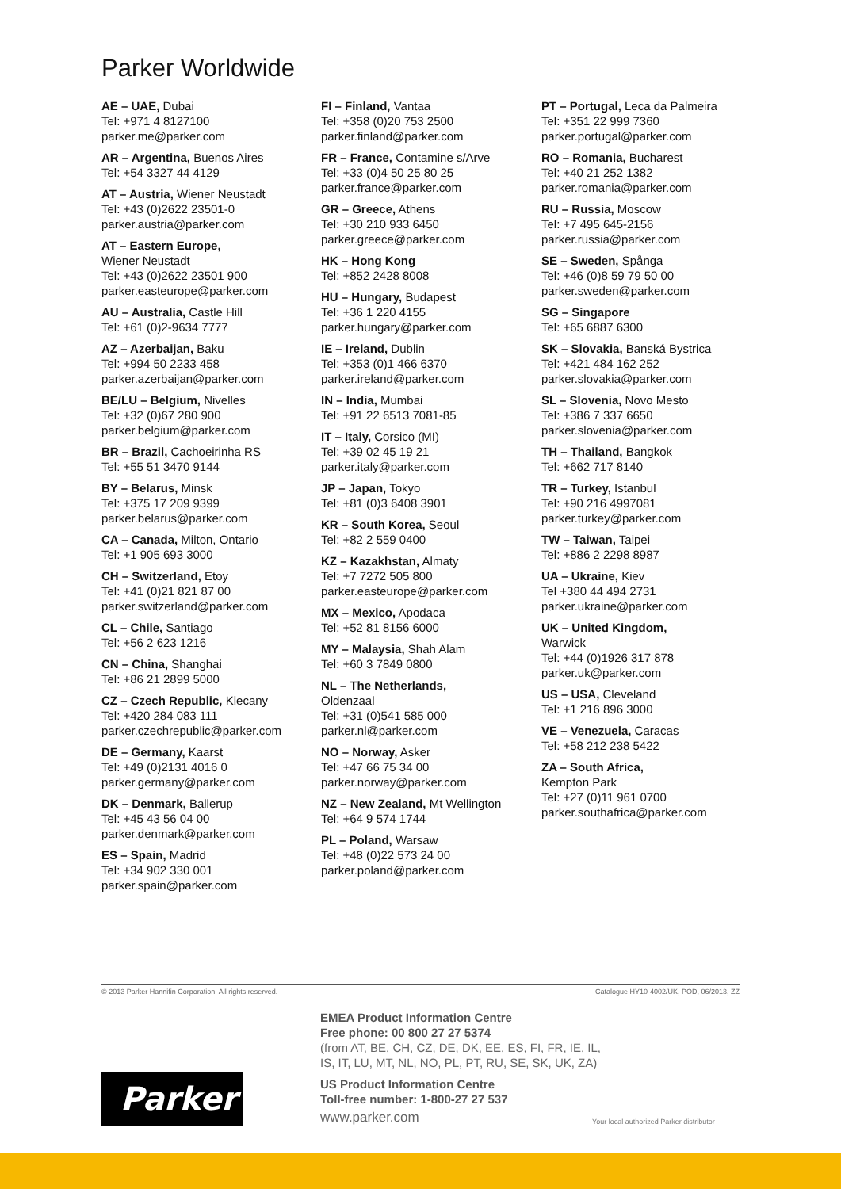Parker Worldwide
AE – UAE, Dubai
Tel: +971 4 8127100
parker.me@parker.com
AR – Argentina, Buenos Aires
Tel: +54 3327 44 4129
AT – Austria, Wiener Neustadt
Tel: +43 (0)2622 23501-0
parker.austria@parker.com
AT – Eastern Europe,
Wiener Neustadt
Tel: +43 (0)2622 23501 900
parker.easteurope@parker.com
AU – Australia, Castle Hill
Tel: +61 (0)2-9634 7777
AZ – Azerbaijan, Baku
Tel: +994 50 2233 458
parker.azerbaijan@parker.com
BE/LU – Belgium, Nivelles
Tel: +32 (0)67 280 900
parker.belgium@parker.com
BR – Brazil, Cachoeirinha RS
Tel: +55 51 3470 9144
BY – Belarus, Minsk
Tel: +375 17 209 9399
parker.belarus@parker.com
CA – Canada, Milton, Ontario
Tel: +1 905 693 3000
CH – Switzerland, Etoy
Tel: +41 (0)21 821 87 00
parker.switzerland@parker.com
CL – Chile, Santiago
Tel: +56 2 623 1216
CN – China, Shanghai
Tel: +86 21 2899 5000
CZ – Czech Republic, Klecany
Tel: +420 284 083 111
parker.czechrepublic@parker.com
DE – Germany, Kaarst
Tel: +49 (0)2131 4016 0
parker.germany@parker.com
DK – Denmark, Ballerup
Tel: +45 43 56 04 00
parker.denmark@parker.com
ES – Spain, Madrid
Tel: +34 902 330 001
parker.spain@parker.com
FI – Finland, Vantaa
Tel: +358 (0)20 753 2500
parker.finland@parker.com
FR – France, Contamine s/Arve
Tel: +33 (0)4 50 25 80 25
parker.france@parker.com
GR – Greece, Athens
Tel: +30 210 933 6450
parker.greece@parker.com
HK – Hong Kong
Tel: +852 2428 8008
HU – Hungary, Budapest
Tel: +36 1 220 4155
parker.hungary@parker.com
IE – Ireland, Dublin
Tel: +353 (0)1 466 6370
parker.ireland@parker.com
IN – India, Mumbai
Tel: +91 22 6513 7081-85
IT – Italy, Corsico (MI)
Tel: +39 02 45 19 21
parker.italy@parker.com
JP – Japan, Tokyo
Tel: +81 (0)3 6408 3901
KR – South Korea, Seoul
Tel: +82 2 559 0400
KZ – Kazakhstan, Almaty
Tel: +7 7272 505 800
parker.easteurope@parker.com
MX – Mexico, Apodaca
Tel: +52 81 8156 6000
MY – Malaysia, Shah Alam
Tel: +60 3 7849 0800
NL – The Netherlands,
Oldenzaal
Tel: +31 (0)541 585 000
parker.nl@parker.com
NO – Norway, Asker
Tel: +47 66 75 34 00
parker.norway@parker.com
NZ – New Zealand, Mt Wellington
Tel: +64 9 574 1744
PL – Poland, Warsaw
Tel: +48 (0)22 573 24 00
parker.poland@parker.com
PT – Portugal, Leca da Palmeira
Tel: +351 22 999 7360
parker.portugal@parker.com
RO – Romania, Bucharest
Tel: +40 21 252 1382
parker.romania@parker.com
RU – Russia, Moscow
Tel: +7 495 645-2156
parker.russia@parker.com
SE – Sweden, Spånga
Tel: +46 (0)8 59 79 50 00
parker.sweden@parker.com
SG – Singapore
Tel: +65 6887 6300
SK – Slovakia, Banská Bystrica
Tel: +421 484 162 252
parker.slovakia@parker.com
SL – Slovenia, Novo Mesto
Tel: +386 7 337 6650
parker.slovenia@parker.com
TH – Thailand, Bangkok
Tel: +662 717 8140
TR – Turkey, Istanbul
Tel: +90 216 4997081
parker.turkey@parker.com
TW – Taiwan, Taipei
Tel: +886 2 2298 8987
UA – Ukraine, Kiev
Tel +380 44 494 2731
parker.ukraine@parker.com
UK – United Kingdom,
Warwick
Tel: +44 (0)1926 317 878
parker.uk@parker.com
US – USA, Cleveland
Tel: +1 216 896 3000
VE – Venezuela, Caracas
Tel: +58 212 238 5422
ZA – South Africa,
Kempton Park
Tel: +27 (0)11 961 0700
parker.southafrica@parker.com
© 2013 Parker Hannifin Corporation. All rights reserved. Catalogue HY10-4002/UK, POD, 06/2013, ZZ
EMEA Product Information Centre
Free phone: 00 800 27 27 5374
(from AT, BE, CH, CZ, DE, DK, EE, ES, FI, FR, IE, IL,
IS, IT, LU, MT, NL, NO, PL, PT, RU, SE, SK, UK, ZA)
US Product Information Centre
Toll-free number: 1-800-27 27 537
www.parker.com
Parker
Your local authorized Parker distributor